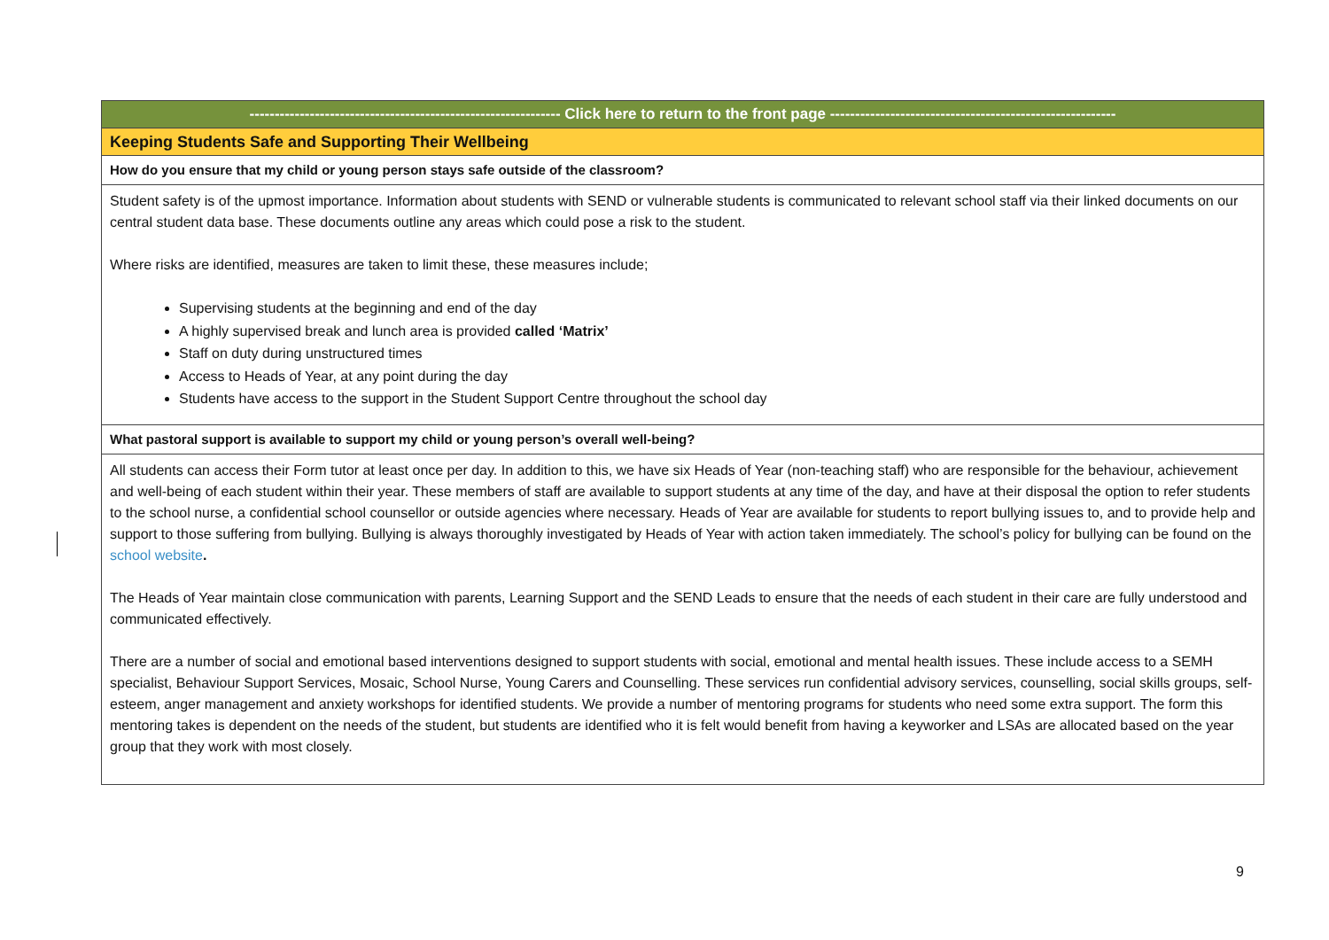| -------------------------------------------------------------- Click here to return to the front page --------------------------------------------------------- |
| Keeping Students Safe and Supporting Their Wellbeing |
| How do you ensure that my child or young person stays safe outside of the classroom? |
| Student safety is of the upmost importance. Information about students with SEND or vulnerable students is communicated to relevant school staff via their linked documents on our central student data base. These documents outline any areas which could pose a risk to the student. Where risks are identified, measures are taken to limit these, these measures include; Supervising students at the beginning and end of the day A highly supervised break and lunch area is provided called ‘Matrix’ Staff on duty during unstructured times Access to Heads of Year, at any point during the day Students have access to the support in the Student Support Centre throughout the school day |
| What pastoral support is available to support my child or young person’s overall well-being? |
| All students can access their Form tutor at least once per day. In addition to this, we have six Heads of Year (non-teaching staff) who are responsible for the behaviour, achievement and well-being of each student within their year. These members of staff are available to support students at any time of the day, and have at their disposal the option to refer students to the school nurse, a confidential school counsellor or outside agencies where necessary. Heads of Year are available for students to report bullying issues to, and to provide help and support to those suffering from bullying. Bullying is always thoroughly investigated by Heads of Year with action taken immediately. The school’s policy for bullying can be found on the school website . The Heads of Year maintain close communication with parents, Learning Support and the SEND Leads to ensure that the needs of each student in their care are fully understood and communicated effectively. There are a number of social and emotional based interventions designed to support students with social, emotional and mental health issues. These include access to a SEMH specialist, Behaviour Support Services, Mosaic, School Nurse, Young Carers and Counselling. These services run confidential advisory services, counselling, social skills groups, self-esteem, anger management and anxiety workshops for identified students. We provide a number of mentoring programs for students who need some extra support. The form this mentoring takes is dependent on the needs of the student, but students are identified who it is felt would benefit from having a keyworker and LSAs are allocated based on the year group that they work with most closely. |
9